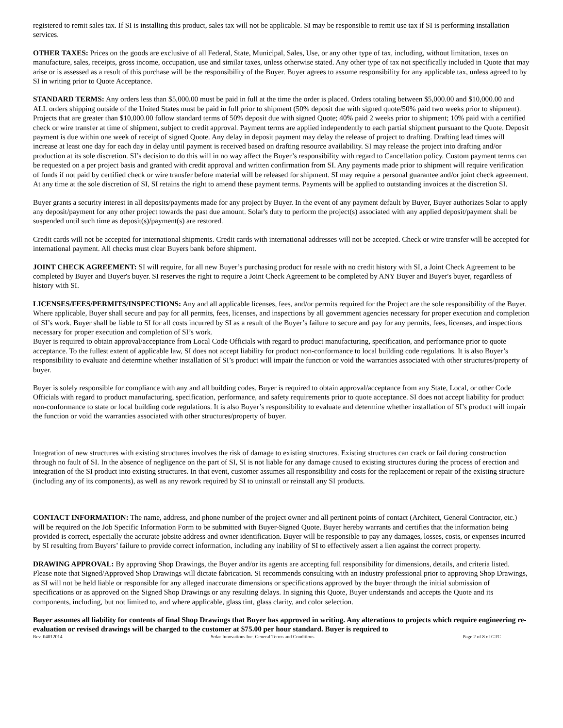registered to remit sales tax. If SI is installing this product, sales tax will not be applicable. SI may be responsible to remit use tax if SI is performing installation services.
OTHER TAXES: Prices on the goods are exclusive of all Federal, State, Municipal, Sales, Use, or any other type of tax, including, without limitation, taxes on manufacture, sales, receipts, gross income, occupation, use and similar taxes, unless otherwise stated. Any other type of tax not specifically included in Quote that may arise or is assessed as a result of this purchase will be the responsibility of the Buyer. Buyer agrees to assume responsibility for any applicable tax, unless agreed to by SI in writing prior to Quote Acceptance.
STANDARD TERMS: Any orders less than $5,000.00 must be paid in full at the time the order is placed. Orders totaling between $5,000.00 and $10,000.00 and ALL orders shipping outside of the United States must be paid in full prior to shipment (50% deposit due with signed quote/50% paid two weeks prior to shipment). Projects that are greater than $10,000.00 follow standard terms of 50% deposit due with signed Quote; 40% paid 2 weeks prior to shipment; 10% paid with a certified check or wire transfer at time of shipment, subject to credit approval. Payment terms are applied independently to each partial shipment pursuant to the Quote. Deposit payment is due within one week of receipt of signed Quote. Any delay in deposit payment may delay the release of project to drafting. Drafting lead times will increase at least one day for each day in delay until payment is received based on drafting resource availability. SI may release the project into drafting and/or production at its sole discretion. SI’s decision to do this will in no way affect the Buyer’s responsibility with regard to Cancellation policy. Custom payment terms can be requested on a per project basis and granted with credit approval and written confirmation from SI. Any payments made prior to shipment will require verification of funds if not paid by certified check or wire transfer before material will be released for shipment. SI may require a personal guarantee and/or joint check agreement. At any time at the sole discretion of SI, SI retains the right to amend these payment terms. Payments will be applied to outstanding invoices at the discretion SI.
Buyer grants a security interest in all deposits/payments made for any project by Buyer. In the event of any payment default by Buyer, Buyer authorizes Solar to apply any deposit/payment for any other project towards the past due amount. Solar's duty to perform the project(s) associated with any applied deposit/payment shall be suspended until such time as deposit(s)/payment(s) are restored.
Credit cards will not be accepted for international shipments. Credit cards with international addresses will not be accepted. Check or wire transfer will be accepted for international payment. All checks must clear Buyers bank before shipment.
JOINT CHECK AGREEMENT: SI will require, for all new Buyer’s purchasing product for resale with no credit history with SI, a Joint Check Agreement to be completed by Buyer and Buyer's buyer. SI reserves the right to require a Joint Check Agreement to be completed by ANY Buyer and Buyer's buyer, regardless of history with SI.
LICENSES/FEES/PERMITS/INSPECTIONS: Any and all applicable licenses, fees, and/or permits required for the Project are the sole responsibility of the Buyer. Where applicable, Buyer shall secure and pay for all permits, fees, licenses, and inspections by all government agencies necessary for proper execution and completion of SI’s work. Buyer shall be liable to SI for all costs incurred by SI as a result of the Buyer’s failure to secure and pay for any permits, fees, licenses, and inspections necessary for proper execution and completion of SI’s work.
Buyer is required to obtain approval/acceptance from Local Code Officials with regard to product manufacturing, specification, and performance prior to quote acceptance. To the fullest extent of applicable law, SI does not accept liability for product non-conformance to local building code regulations. It is also Buyer’s responsibility to evaluate and determine whether installation of SI’s product will impair the function or void the warranties associated with other structures/property of buyer.
Buyer is solely responsible for compliance with any and all building codes. Buyer is required to obtain approval/acceptance from any State, Local, or other Code Officials with regard to product manufacturing, specification, performance, and safety requirements prior to quote acceptance. SI does not accept liability for product non-conformance to state or local building code regulations. It is also Buyer’s responsibility to evaluate and determine whether installation of SI’s product will impair the function or void the warranties associated with other structures/property of buyer.
Integration of new structures with existing structures involves the risk of damage to existing structures. Existing structures can crack or fail during construction through no fault of SI. In the absence of negligence on the part of SI, SI is not liable for any damage caused to existing structures during the process of erection and integration of the SI product into existing structures. In that event, customer assumes all responsibility and costs for the replacement or repair of the existing structure (including any of its components), as well as any rework required by SI to uninstall or reinstall any SI products.
CONTACT INFORMATION: The name, address, and phone number of the project owner and all pertinent points of contact (Architect, General Contractor, etc.) will be required on the Job Specific Information Form to be submitted with Buyer-Signed Quote. Buyer hereby warrants and certifies that the information being provided is correct, especially the accurate jobsite address and owner identification. Buyer will be responsible to pay any damages, losses, costs, or expenses incurred by SI resulting from Buyers’ failure to provide correct information, including any inability of SI to effectively assert a lien against the correct property.
DRAWING APPROVAL: By approving Shop Drawings, the Buyer and/or its agents are accepting full responsibility for dimensions, details, and criteria listed. Please note that Signed/Approved Shop Drawings will dictate fabrication. SI recommends consulting with an industry professional prior to approving Shop Drawings, as SI will not be held liable or responsible for any alleged inaccurate dimensions or specifications approved by the buyer through the initial submission of specifications or as approved on the Signed Shop Drawings or any resulting delays. In signing this Quote, Buyer understands and accepts the Quote and its components, including, but not limited to, and where applicable, glass tint, glass clarity, and color selection.
Buyer assumes all liability for contents of final Shop Drawings that Buyer has approved in writing. Any alterations to projects which require engineering re-evaluation or revised drawings will be charged to the customer at $75.00 per hour standard. Buyer is required to
Rev. 04012014 Solar Innovations Inc. General Terms and Conditions Page 2 of 8 of GTC